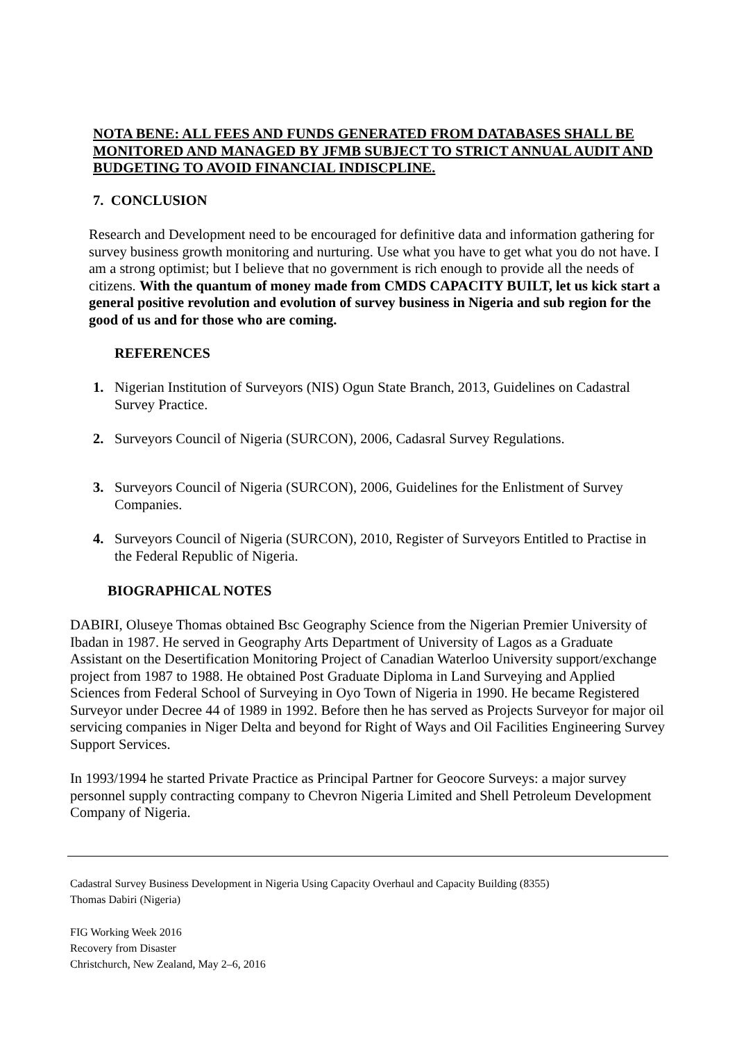NOTA BENE: ALL FEES AND FUNDS GENERATED FROM DATABASES SHALL BE MONITORED AND MANAGED BY JFMB SUBJECT TO STRICT ANNUAL AUDIT AND BUDGETING TO AVOID FINANCIAL INDISCPLINE.
7. CONCLUSION
Research and Development need to be encouraged for definitive data and information gathering for survey business growth monitoring and nurturing. Use what you have to get what you do not have. I am a strong optimist; but I believe that no government is rich enough to provide all the needs of citizens. With the quantum of money made from CMDS CAPACITY BUILT, let us kick start a general positive revolution and evolution of survey business in Nigeria and sub region for the good of us and for those who are coming.
REFERENCES
1. Nigerian Institution of Surveyors (NIS) Ogun State Branch, 2013, Guidelines on Cadastral Survey Practice.
2. Surveyors Council of Nigeria (SURCON), 2006, Cadasral Survey Regulations.
3. Surveyors Council of Nigeria (SURCON), 2006, Guidelines for the Enlistment of Survey Companies.
4. Surveyors Council of Nigeria (SURCON), 2010, Register of Surveyors Entitled to Practise in the Federal Republic of Nigeria.
BIOGRAPHICAL NOTES
DABIRI, Oluseye Thomas obtained Bsc Geography Science from the Nigerian Premier University of Ibadan in 1987. He served in Geography Arts Department of University of Lagos as a Graduate Assistant on the Desertification Monitoring Project of Canadian Waterloo University support/exchange project from 1987 to 1988. He obtained Post Graduate Diploma in Land Surveying and Applied Sciences from Federal School of Surveying in Oyo Town of Nigeria in 1990. He became Registered Surveyor under Decree 44 of 1989 in 1992. Before then he has served as Projects Surveyor for major oil servicing companies in Niger Delta and beyond for Right of Ways and Oil Facilities Engineering Survey Support Services.
In 1993/1994 he started Private Practice as Principal Partner for Geocore Surveys: a major survey personnel supply contracting company to Chevron Nigeria Limited and Shell Petroleum Development Company of Nigeria.
Cadastral Survey Business Development in Nigeria Using Capacity Overhaul and Capacity Building (8355)
Thomas Dabiri (Nigeria)
FIG Working Week 2016
Recovery from Disaster
Christchurch, New Zealand, May 2–6, 2016